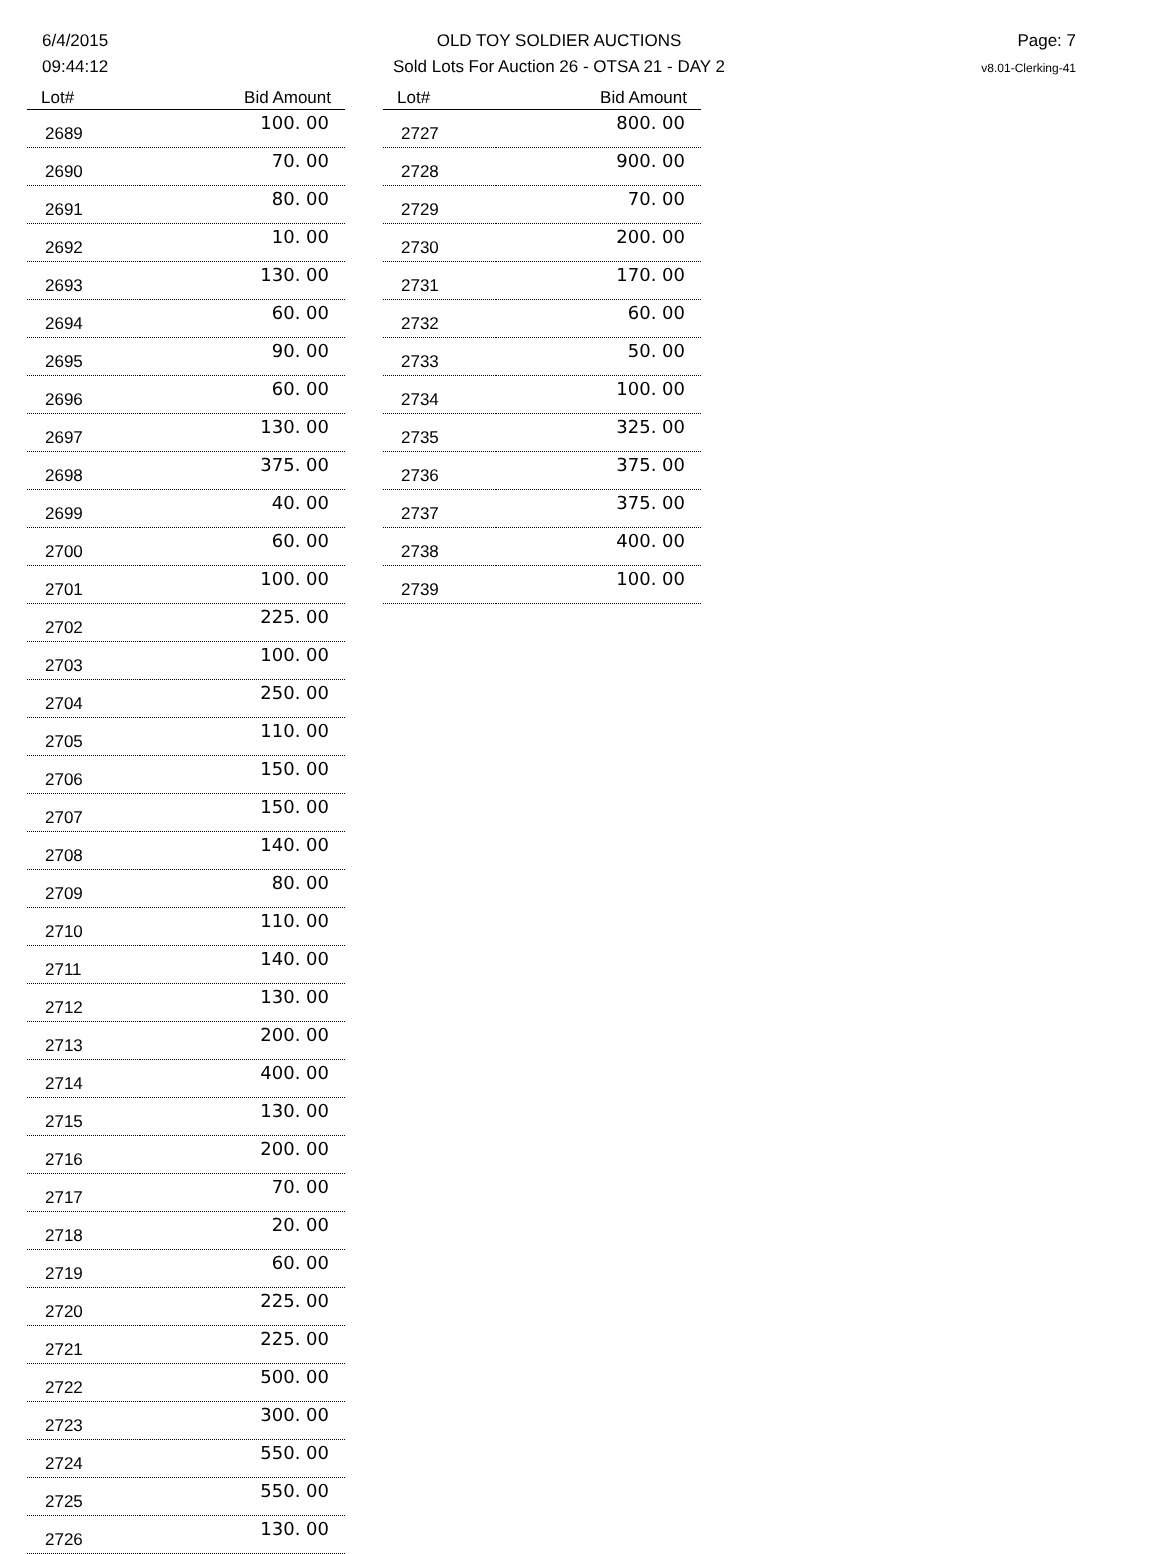6/4/2015
09:44:12
OLD TOY SOLDIER AUCTIONS
Sold Lots For Auction 26 - OTSA 21 - DAY 2
Page: 7
v8.01-Clerking-41
| Lot# | Bid Amount |
| --- | --- |
| 2689 | 100. 00 |
| 2690 | 70. 00 |
| 2691 | 80. 00 |
| 2692 | 10. 00 |
| 2693 | 130. 00 |
| 2694 | 60. 00 |
| 2695 | 90. 00 |
| 2696 | 60. 00 |
| 2697 | 130. 00 |
| 2698 | 375. 00 |
| 2699 | 40. 00 |
| 2700 | 60. 00 |
| 2701 | 100. 00 |
| 2702 | 225. 00 |
| 2703 | 100. 00 |
| 2704 | 250. 00 |
| 2705 | 110. 00 |
| 2706 | 150. 00 |
| 2707 | 150. 00 |
| 2708 | 140. 00 |
| 2709 | 80. 00 |
| 2710 | 110. 00 |
| 2711 | 140. 00 |
| 2712 | 130. 00 |
| 2713 | 200. 00 |
| 2714 | 400. 00 |
| 2715 | 130. 00 |
| 2716 | 200. 00 |
| 2717 | 70. 00 |
| 2718 | 20. 00 |
| 2719 | 60. 00 |
| 2720 | 225. 00 |
| 2721 | 225. 00 |
| 2722 | 500. 00 |
| 2723 | 300. 00 |
| 2724 | 550. 00 |
| 2725 | 550. 00 |
| 2726 | 130. 00 |
| Lot# | Bid Amount |
| --- | --- |
| 2727 | 800. 00 |
| 2728 | 900. 00 |
| 2729 | 70. 00 |
| 2730 | 200. 00 |
| 2731 | 170. 00 |
| 2732 | 60. 00 |
| 2733 | 50. 00 |
| 2734 | 100. 00 |
| 2735 | 325. 00 |
| 2736 | 375. 00 |
| 2737 | 375. 00 |
| 2738 | 400. 00 |
| 2739 | 100. 00 |